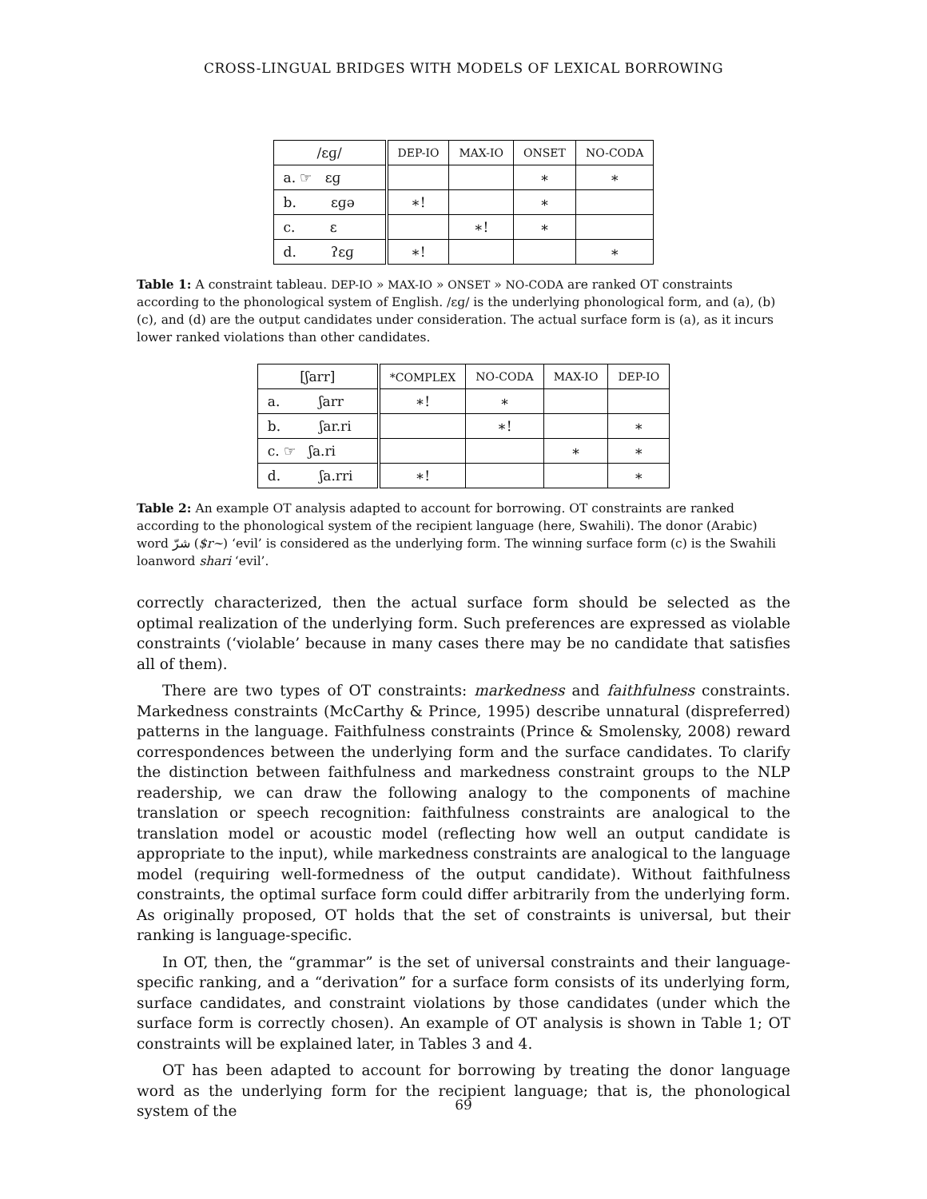CROSS-LINGUAL BRIDGES WITH MODELS OF LEXICAL BORROWING
| /ɛɡ/ | DEP-IO | MAX-IO | ONSET | NO-CODA |
| --- | --- | --- | --- | --- |
| a. ☞ ɛɡ | | | ∗ | ∗ |
| b. ɛɡə | ∗! | | ∗ | |
| c. ɛ | | ∗! | ∗ | |
| d. ʔɛɡ | ∗! | | | ∗ |
Table 1: A constraint tableau. DEP-IO » MAX-IO » ONSET » NO-CODA are ranked OT constraints according to the phonological system of English. /ɛɡ/ is the underlying phonological form, and (a), (b) (c), and (d) are the output candidates under consideration. The actual surface form is (a), as it incurs lower ranked violations than other candidates.
| [ʃarr] | *COMPLEX | NO-CODA | MAX-IO | DEP-IO |
| --- | --- | --- | --- | --- |
| a. ʃarr | ∗! | ∗ | | |
| b. ʃar.ri | | ∗! | | ∗ |
| c. ☞ ʃa.ri | | | ∗ | ∗ |
| d. ʃa.rri | ∗! | | | ∗ |
Table 2: An example OT analysis adapted to account for borrowing. OT constraints are ranked according to the phonological system of the recipient language (here, Swahili). The donor (Arabic) word شرّ ($r~) ‘evil’ is considered as the underlying form. The winning surface form (c) is the Swahili loanword shari ‘evil’.
correctly characterized, then the actual surface form should be selected as the optimal realization of the underlying form. Such preferences are expressed as violable constraints (‘violable’ because in many cases there may be no candidate that satisfies all of them).
There are two types of OT constraints: markedness and faithfulness constraints. Markedness constraints (McCarthy & Prince, 1995) describe unnatural (dispreferred) patterns in the language. Faithfulness constraints (Prince & Smolensky, 2008) reward correspondences between the underlying form and the surface candidates. To clarify the distinction between faithfulness and markedness constraint groups to the NLP readership, we can draw the following analogy to the components of machine translation or speech recognition: faithfulness constraints are analogical to the translation model or acoustic model (reflecting how well an output candidate is appropriate to the input), while markedness constraints are analogical to the language model (requiring well-formedness of the output candidate). Without faithfulness constraints, the optimal surface form could differ arbitrarily from the underlying form. As originally proposed, OT holds that the set of constraints is universal, but their ranking is language-specific.
In OT, then, the “grammar” is the set of universal constraints and their language-specific ranking, and a “derivation” for a surface form consists of its underlying form, surface candidates, and constraint violations by those candidates (under which the surface form is correctly chosen). An example of OT analysis is shown in Table 1; OT constraints will be explained later, in Tables 3 and 4.
OT has been adapted to account for borrowing by treating the donor language word as the underlying form for the recipient language; that is, the phonological system of the
69